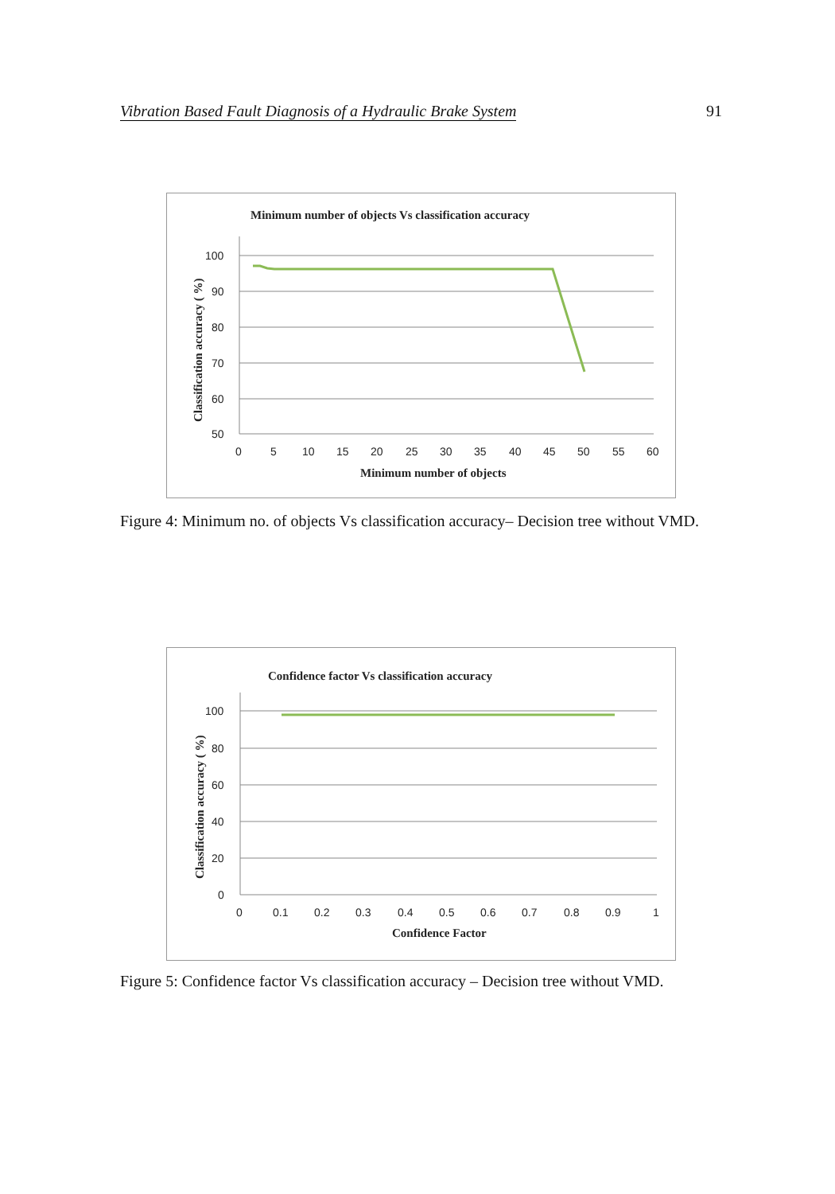Vibration Based Fault Diagnosis of a Hydraulic Brake System 91
Minimum number of objects Vs classification accuracy
100
90
80
70
60
50
0
5
10
15
20
25
30
35
40
45
50
55
60
Minimum number of objects
Classification accuracy ( %)
Figure 4: Minimum no. of objects Vs classification accuracy– Decision tree without VMD.
Confidence factor Vs classification accuracy
100
80
60
40
20
0
0
0.1
0.2
0.3
0.4
0.5
0.6
0.7
0.8
0.9
1
Confidence Factor
Classification accuracy ( %)
Figure 5: Confidence factor Vs classification accuracy – Decision tree without VMD.